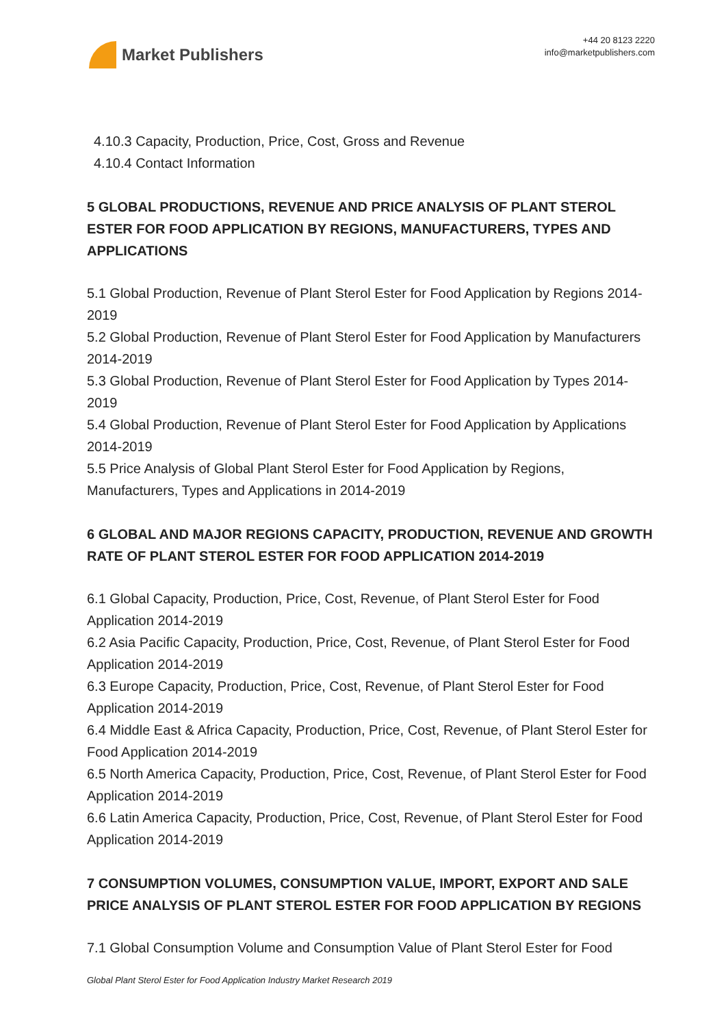Market Publishers
+44 20 8123 2220
info@marketpublishers.com
4.10.3 Capacity, Production, Price, Cost, Gross and Revenue
4.10.4 Contact Information
5 GLOBAL PRODUCTIONS, REVENUE AND PRICE ANALYSIS OF PLANT STEROL ESTER FOR FOOD APPLICATION BY REGIONS, MANUFACTURERS, TYPES AND APPLICATIONS
5.1 Global Production, Revenue of Plant Sterol Ester for Food Application by Regions 2014-2019
5.2 Global Production, Revenue of Plant Sterol Ester for Food Application by Manufacturers 2014-2019
5.3 Global Production, Revenue of Plant Sterol Ester for Food Application by Types 2014-2019
5.4 Global Production, Revenue of Plant Sterol Ester for Food Application by Applications 2014-2019
5.5 Price Analysis of Global Plant Sterol Ester for Food Application by Regions, Manufacturers, Types and Applications in 2014-2019
6 GLOBAL AND MAJOR REGIONS CAPACITY, PRODUCTION, REVENUE AND GROWTH RATE OF PLANT STEROL ESTER FOR FOOD APPLICATION 2014-2019
6.1 Global Capacity, Production, Price, Cost, Revenue, of Plant Sterol Ester for Food Application 2014-2019
6.2 Asia Pacific Capacity, Production, Price, Cost, Revenue, of Plant Sterol Ester for Food Application 2014-2019
6.3 Europe Capacity, Production, Price, Cost, Revenue, of Plant Sterol Ester for Food Application 2014-2019
6.4 Middle East & Africa Capacity, Production, Price, Cost, Revenue, of Plant Sterol Ester for Food Application 2014-2019
6.5 North America Capacity, Production, Price, Cost, Revenue, of Plant Sterol Ester for Food Application 2014-2019
6.6 Latin America Capacity, Production, Price, Cost, Revenue, of Plant Sterol Ester for Food Application 2014-2019
7 CONSUMPTION VOLUMES, CONSUMPTION VALUE, IMPORT, EXPORT AND SALE PRICE ANALYSIS OF PLANT STEROL ESTER FOR FOOD APPLICATION BY REGIONS
7.1 Global Consumption Volume and Consumption Value of Plant Sterol Ester for Food
Global Plant Sterol Ester for Food Application Industry Market Research 2019